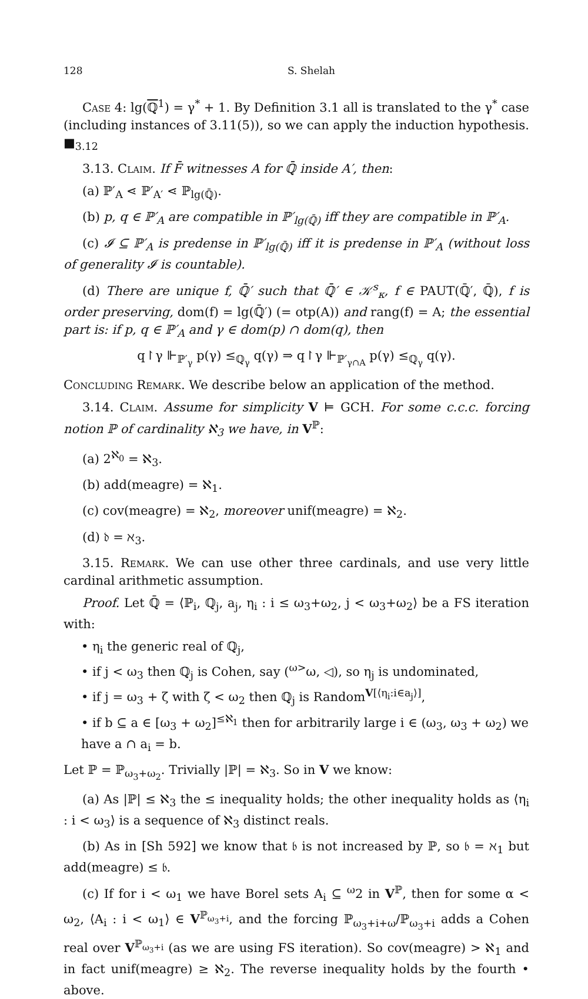128 S. Shelah
Case 4: lg(ℚ<sup>1</sup>) = γ<sup>*</sup> + 1. By Definition 3.1 all is translated to the γ<sup>*</sup> case (including instances of 3.11(5)), so we can apply the induction hypothesis. ■<sub>3.12</sub>
3.13. Claim. If F̄ witnesses A for ℚ̄ inside A′, then:
(a) ℙ′<sub>A</sub> ⋖ ℙ′<sub>A′</sub> ⋖ ℙ<sub>lg(ℚ̄)</sub>.
(b) p, q ∈ ℙ′<sub>A</sub> are compatible in ℙ′<sub>lg(ℚ̄)</sub> iff they are compatible in ℙ′<sub>A</sub>.
(c) 𝓘 ⊆ ℙ′<sub>A</sub> is predense in ℙ′<sub>lg(ℚ̄)</sub> iff it is predense in ℙ′<sub>A</sub> (without loss of generality 𝓘 is countable).
(d) There are unique f, ℚ̄′ such that ℚ̄′ ∈ 𝒦<sup>s</sup><sub>κ</sub>, f ∈ PAUT(ℚ̄′, ℚ̄), f is order preserving, dom(f) = lg(ℚ̄′) (= otp(A)) and rang(f) = A; the essential part is: if p, q ∈ ℙ′<sub>A</sub> and γ ∈ dom(p) ∩ dom(q), then
q↾γ ⊩<sub>ℙ′<sub>γ</sub></sub> p(γ) ≤<sub>ℚ<sub>γ</sub></sub> q(γ) ⇒ q↾γ ⊩<sub>ℙ′<sub>γ∩A</sub></sub> p(γ) ≤<sub>ℚ<sub>γ</sub></sub> q(γ).
Concluding Remark. We describe below an application of the method.
3.14. Claim. Assume for simplicity V ⊨ GCH. For some c.c.c. forcing notion ℙ of cardinality ℵ<sub>3</sub> we have, in V<sup>ℙ</sup>:
(a) 2<sup>ℵ<sub>0</sub></sup> = ℵ<sub>3</sub>.
(b) add(meagre) = ℵ<sub>1</sub>.
(c) cov(meagre) = ℵ<sub>2</sub>, moreover unif(meagre) = ℵ<sub>2</sub>.
(d) 𝔡 = ℵ<sub>3</sub>.
3.15. Remark. We can use other three cardinals, and use very little cardinal arithmetic assumption.
Proof. Let ℚ̄ = ⟨ℙ<sub>i</sub>, ℚ<sub>j</sub>, a<sub>j</sub>, η<sub>i</sub> : i ≤ ω<sub>3</sub>+ω<sub>2</sub>, j < ω<sub>3</sub>+ω<sub>2</sub>⟩ be a FS iteration with:
• η<sub>i</sub> the generic real of ℚ<sub>j</sub>,
• if j < ω<sub>3</sub> then ℚ<sub>j</sub> is Cohen, say (<sup>ω></sup>ω, ◁), so η<sub>j</sub> is undominated,
• if j = ω<sub>3</sub> + ζ with ζ < ω<sub>2</sub> then ℚ<sub>j</sub> is Random<sup>V[⟨η<sub>i</sub>:i∈a<sub>j</sub>⟩]</sup>,
• if b ⊆ a ∈ [ω<sub>3</sub> + ω<sub>2</sub>]<sup>≤ℵ<sub>1</sub></sup> then for arbitrarily large i ∈ (ω<sub>3</sub>, ω<sub>3</sub> + ω<sub>2</sub>) we have a ∩ a<sub>i</sub> = b.
Let ℙ = ℙ<sub>ω<sub>3</sub>+ω<sub>2</sub></sub>. Trivially |ℙ| = ℵ<sub>3</sub>. So in V we know:
(a) As |ℙ| ≤ ℵ<sub>3</sub> the ≤ inequality holds; the other inequality holds as ⟨η<sub>i</sub> : i < ω<sub>3</sub>⟩ is a sequence of ℵ<sub>3</sub> distinct reals.
(b) As in [Sh 592] we know that 𝔟 is not increased by ℙ, so 𝔟 = ℵ<sub>1</sub> but add(meagre) ≤ 𝔟.
(c) If for i < ω<sub>1</sub> we have Borel sets A<sub>i</sub> ⊆ <sup>ω</sup>2 in V<sup>ℙ</sup>, then for some α < ω<sub>2</sub>, ⟨A<sub>i</sub> : i < ω<sub>1</sub>⟩ ∈ V<sup>ℙ<sub>ω<sub>3</sub>+i</sub></sup>, and the forcing ℙ<sub>ω<sub>3</sub>+i+ω</sub>/ℙ<sub>ω<sub>3</sub>+i</sub> adds a Cohen real over V<sup>ℙ<sub>ω<sub>3</sub>+i</sub></sup> (as we are using FS iteration). So cov(meagre) > ℵ<sub>1</sub> and in fact unif(meagre) ≥ ℵ<sub>2</sub>. The reverse inequality holds by the fourth • above.